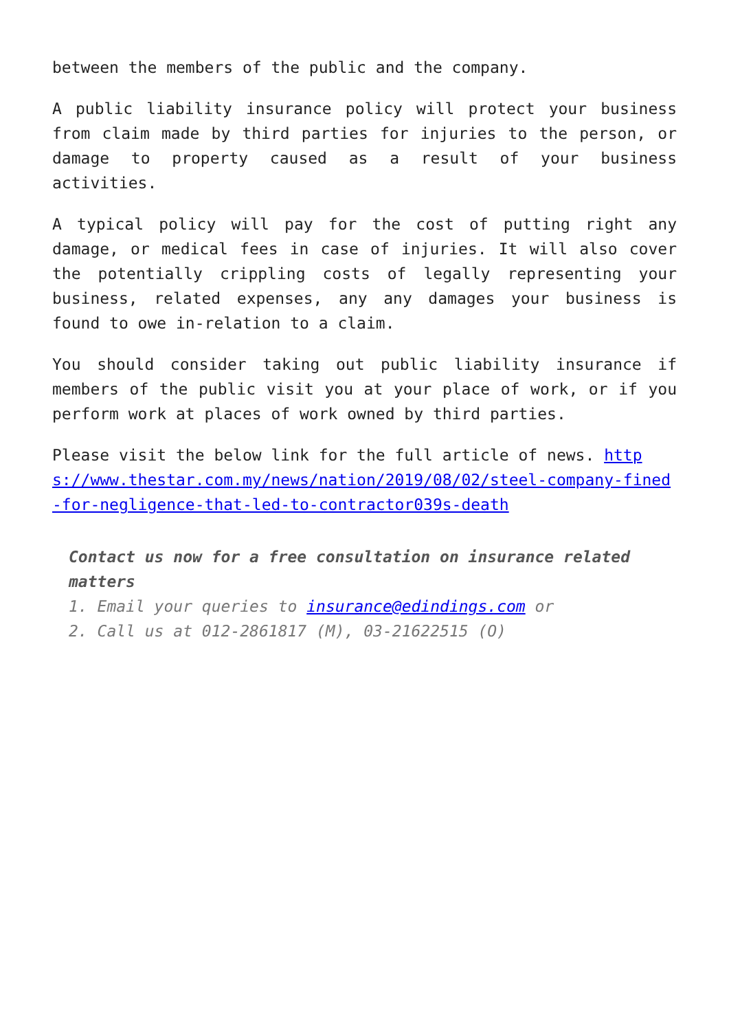between the members of the public and the company.
A public liability insurance policy will protect your business from claim made by third parties for injuries to the person, or damage to property caused as a result of your business activities.
A typical policy will pay for the cost of putting right any damage, or medical fees in case of injuries. It will also cover the potentially crippling costs of legally representing your business, related expenses, any any damages your business is found to owe in-relation to a claim.
You should consider taking out public liability insurance if members of the public visit you at your place of work, or if you perform work at places of work owned by third parties.
Please visit the below link for the full article of news. https://www.thestar.com.my/news/nation/2019/08/02/steel-company-fined-for-negligence-that-led-to-contractor039s-death
Contact us now for a free consultation on insurance related matters
1. Email your queries to insurance@edindings.com or
2. Call us at 012-2861817 (M), 03-21622515 (O)